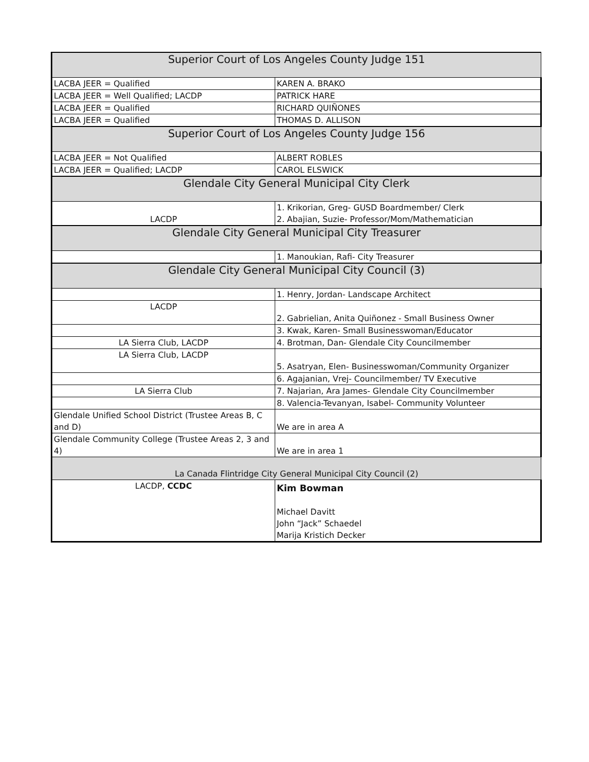| Superior Court of Los Angeles County Judge 151 | |
| LACBA JEER = Qualified | KAREN A. BRAKO |
| LACBA JEER = Well Qualified; LACDP | PATRICK HARE |
| LACBA JEER = Qualified | RICHARD QUIÑONES |
| LACBA JEER = Qualified | THOMAS D. ALLISON |
| Superior Court of Los Angeles County Judge 156 | |
| LACBA JEER = Not Qualified | ALBERT ROBLES |
| LACBA JEER = Qualified; LACDP | CAROL ELSWICK |
| Glendale City General Municipal City Clerk | |
| LACDP | 1. Krikorian, Greg- GUSD Boardmember/ Clerk 2. Abajian, Suzie- Professor/Mom/Mathematician |
| Glendale City General Municipal City Treasurer | |
| | 1. Manoukian, Rafi- City Treasurer |
| Glendale City General Municipal City Council (3) | |
| | 1. Henry, Jordan- Landscape Architect |
| LACDP | 2. Gabrielian, Anita Quiñonez - Small Business Owner |
| | 3. Kwak, Karen- Small Businesswoman/Educator |
| LA Sierra Club, LACDP | 4. Brotman, Dan- Glendale City Councilmember |
| LA Sierra Club, LACDP | 5. Asatryan, Elen- Businesswoman/Community Organizer |
| | 6. Agajanian, Vrej- Councilmember/ TV Executive |
| LA Sierra Club | 7. Najarian, Ara James- Glendale City Councilmember |
| | 8. Valencia-Tevanyan, Isabel- Community Volunteer |
| Glendale Unified School District (Trustee Areas B, C and D) | We are in area A |
| Glendale Community College (Trustee Areas 2, 3 and 4) | We are in area 1 |
| La Canada Flintridge City General Municipal City Council (2) | |
| LACDP, CCDC | Kim Bowman Michael Davitt John “Jack” Schaedel Marija Kristich Decker |